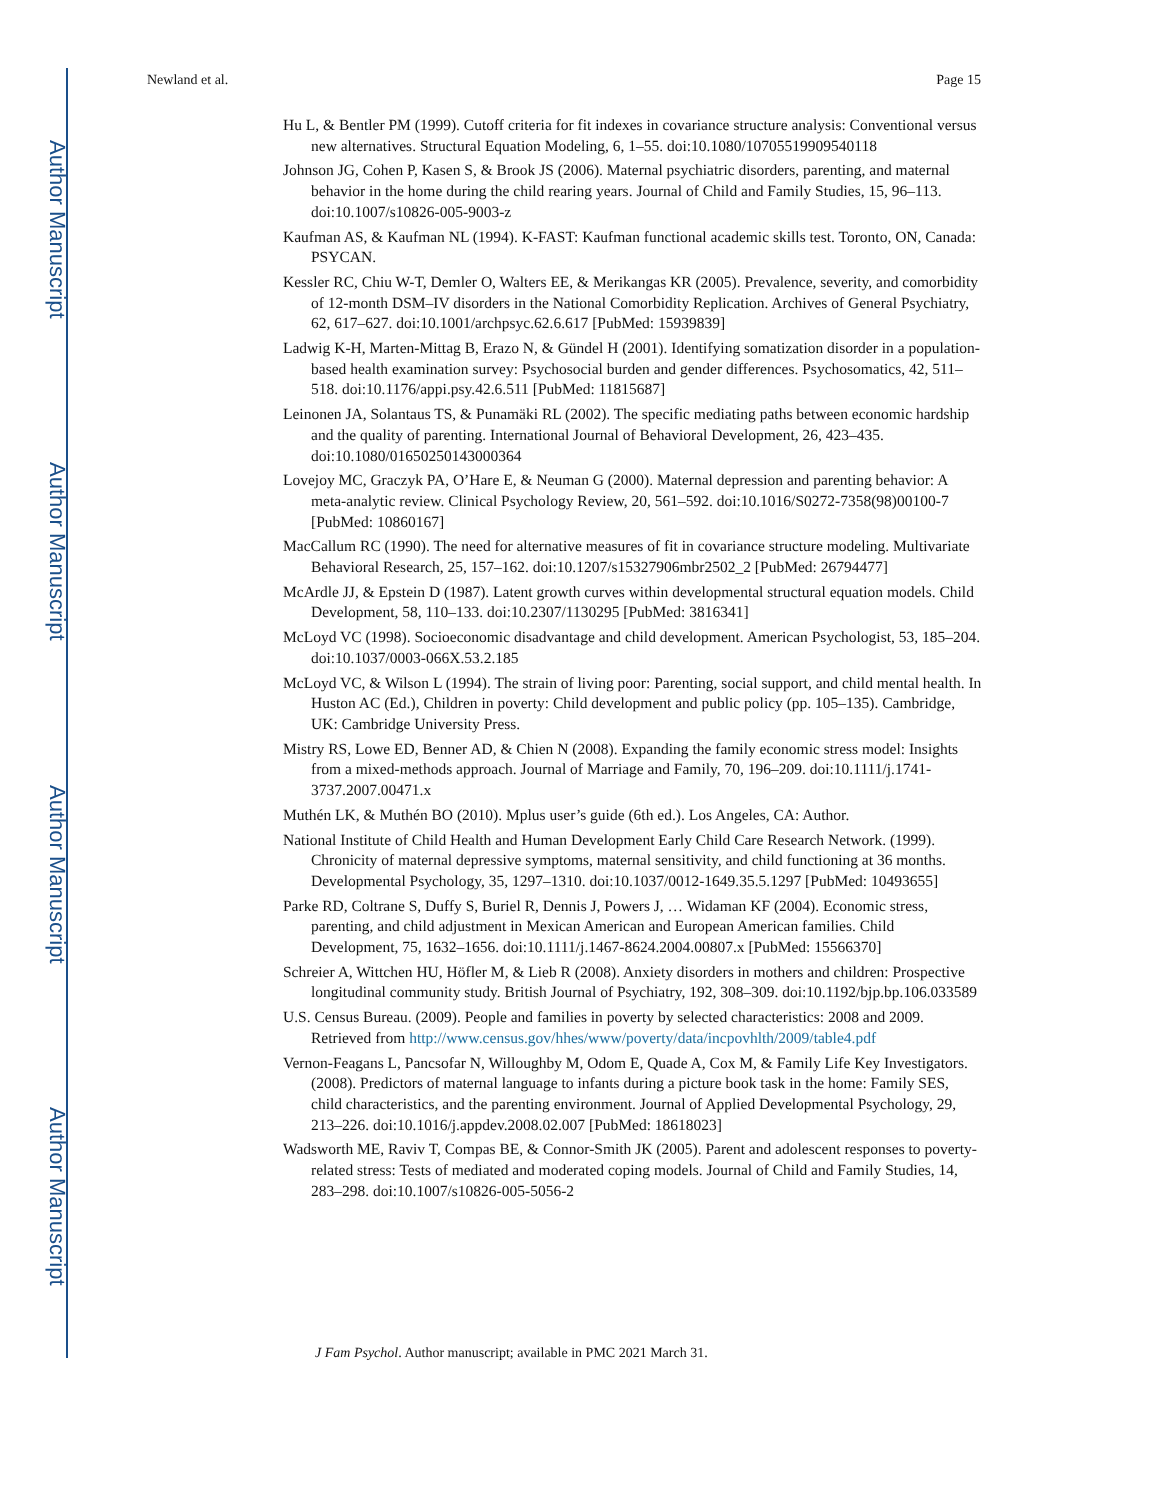Author Manuscript
Author Manuscript
Author Manuscript
Author Manuscript
Newland et al. Page 15
Hu L, & Bentler PM (1999). Cutoff criteria for fit indexes in covariance structure analysis: Conventional versus new alternatives. Structural Equation Modeling, 6, 1–55. doi:10.1080/10705519909540118
Johnson JG, Cohen P, Kasen S, & Brook JS (2006). Maternal psychiatric disorders, parenting, and maternal behavior in the home during the child rearing years. Journal of Child and Family Studies, 15, 96–113. doi:10.1007/s10826-005-9003-z
Kaufman AS, & Kaufman NL (1994). K-FAST: Kaufman functional academic skills test. Toronto, ON, Canada: PSYCAN.
Kessler RC, Chiu W-T, Demler O, Walters EE, & Merikangas KR (2005). Prevalence, severity, and comorbidity of 12-month DSM–IV disorders in the National Comorbidity Replication. Archives of General Psychiatry, 62, 617–627. doi:10.1001/archpsyc.62.6.617 [PubMed: 15939839]
Ladwig K-H, Marten-Mittag B, Erazo N, & Gündel H (2001). Identifying somatization disorder in a population-based health examination survey: Psychosocial burden and gender differences. Psychosomatics, 42, 511–518. doi:10.1176/appi.psy.42.6.511 [PubMed: 11815687]
Leinonen JA, Solantaus TS, & Punamäki RL (2002). The specific mediating paths between economic hardship and the quality of parenting. International Journal of Behavioral Development, 26, 423–435. doi:10.1080/01650250143000364
Lovejoy MC, Graczyk PA, O’Hare E, & Neuman G (2000). Maternal depression and parenting behavior: A meta-analytic review. Clinical Psychology Review, 20, 561–592. doi:10.1016/S0272-7358(98)00100-7 [PubMed: 10860167]
MacCallum RC (1990). The need for alternative measures of fit in covariance structure modeling. Multivariate Behavioral Research, 25, 157–162. doi:10.1207/s15327906mbr2502_2 [PubMed: 26794477]
McArdle JJ, & Epstein D (1987). Latent growth curves within developmental structural equation models. Child Development, 58, 110–133. doi:10.2307/1130295 [PubMed: 3816341]
McLoyd VC (1998). Socioeconomic disadvantage and child development. American Psychologist, 53, 185–204. doi:10.1037/0003-066X.53.2.185
McLoyd VC, & Wilson L (1994). The strain of living poor: Parenting, social support, and child mental health. In Huston AC (Ed.), Children in poverty: Child development and public policy (pp. 105–135). Cambridge, UK: Cambridge University Press.
Mistry RS, Lowe ED, Benner AD, & Chien N (2008). Expanding the family economic stress model: Insights from a mixed-methods approach. Journal of Marriage and Family, 70, 196–209. doi:10.1111/j.1741-3737.2007.00471.x
Muthén LK, & Muthén BO (2010). Mplus user’s guide (6th ed.). Los Angeles, CA: Author.
National Institute of Child Health and Human Development Early Child Care Research Network. (1999). Chronicity of maternal depressive symptoms, maternal sensitivity, and child functioning at 36 months. Developmental Psychology, 35, 1297–1310. doi:10.1037/0012-1649.35.5.1297 [PubMed: 10493655]
Parke RD, Coltrane S, Duffy S, Buriel R, Dennis J, Powers J, … Widaman KF (2004). Economic stress, parenting, and child adjustment in Mexican American and European American families. Child Development, 75, 1632–1656. doi:10.1111/j.1467-8624.2004.00807.x [PubMed: 15566370]
Schreier A, Wittchen HU, Höfler M, & Lieb R (2008). Anxiety disorders in mothers and children: Prospective longitudinal community study. British Journal of Psychiatry, 192, 308–309. doi:10.1192/bjp.bp.106.033589
U.S. Census Bureau. (2009). People and families in poverty by selected characteristics: 2008 and 2009. Retrieved from http://www.census.gov/hhes/www/poverty/data/incpovhlth/2009/table4.pdf
Vernon-Feagans L, Pancsofar N, Willoughby M, Odom E, Quade A, Cox M, & Family Life Key Investigators. (2008). Predictors of maternal language to infants during a picture book task in the home: Family SES, child characteristics, and the parenting environment. Journal of Applied Developmental Psychology, 29, 213–226. doi:10.1016/j.appdev.2008.02.007 [PubMed: 18618023]
Wadsworth ME, Raviv T, Compas BE, & Connor-Smith JK (2005). Parent and adolescent responses to poverty-related stress: Tests of mediated and moderated coping models. Journal of Child and Family Studies, 14, 283–298. doi:10.1007/s10826-005-5056-2
J Fam Psychol. Author manuscript; available in PMC 2021 March 31.